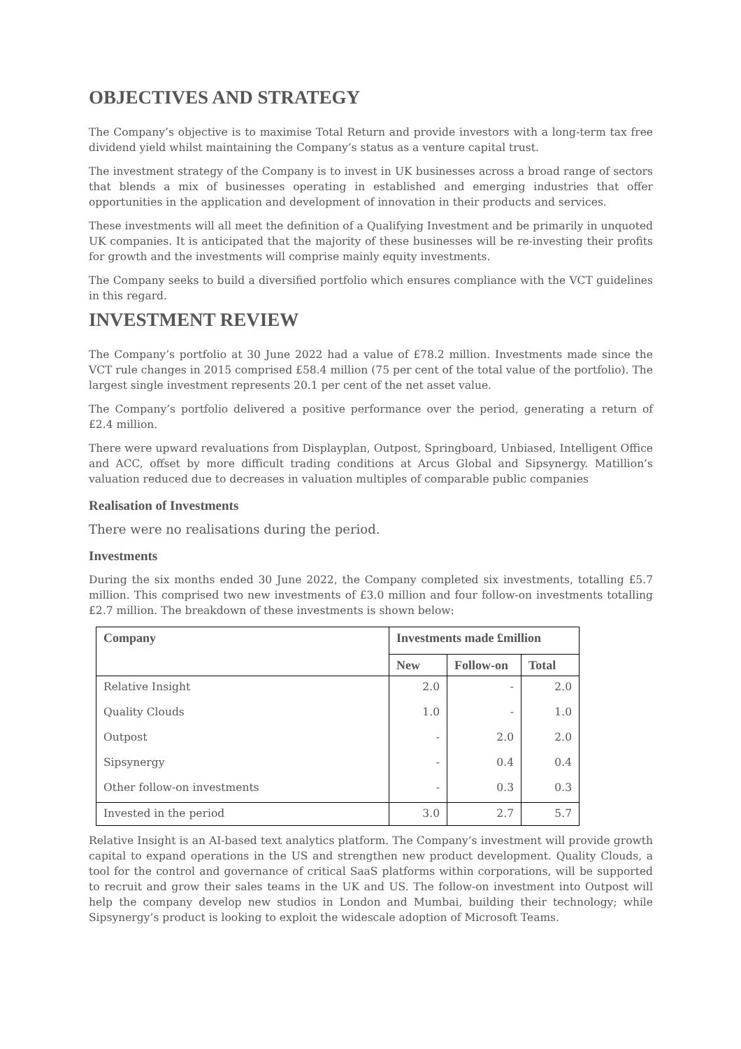OBJECTIVES AND STRATEGY
The Company’s objective is to maximise Total Return and provide investors with a long-term tax free dividend yield whilst maintaining the Company’s status as a venture capital trust.
The investment strategy of the Company is to invest in UK businesses across a broad range of sectors that blends a mix of businesses operating in established and emerging industries that offer opportunities in the application and development of innovation in their products and services.
These investments will all meet the definition of a Qualifying Investment and be primarily in unquoted UK companies. It is anticipated that the majority of these businesses will be re-investing their profits for growth and the investments will comprise mainly equity investments.
The Company seeks to build a diversified portfolio which ensures compliance with the VCT guidelines in this regard.
INVESTMENT REVIEW
The Company’s portfolio at 30 June 2022 had a value of £78.2 million. Investments made since the VCT rule changes in 2015 comprised £58.4 million (75 per cent of the total value of the portfolio). The largest single investment represents 20.1 per cent of the net asset value.
The Company’s portfolio delivered a positive performance over the period, generating a return of £2.4 million.
There were upward revaluations from Displayplan, Outpost, Springboard, Unbiased, Intelligent Office and ACC, offset by more difficult trading conditions at Arcus Global and Sipsynergy. Matillion’s valuation reduced due to decreases in valuation multiples of comparable public companies
Realisation of Investments
There were no realisations during the period.
Investments
During the six months ended 30 June 2022, the Company completed six investments, totalling £5.7 million. This comprised two new investments of £3.0 million and four follow-on investments totalling £2.7 million. The breakdown of these investments is shown below:
| Company | Investments made £million | | |
| --- | --- | --- | --- |
| | New | Follow-on | Total |
| Relative Insight | 2.0 | - | 2.0 |
| Quality Clouds | 1.0 | - | 1.0 |
| Outpost | - | 2.0 | 2.0 |
| Sipsynergy | - | 0.4 | 0.4 |
| Other follow-on investments | - | 0.3 | 0.3 |
| Invested in the period | 3.0 | 2.7 | 5.7 |
Relative Insight is an AI-based text analytics platform. The Company’s investment will provide growth capital to expand operations in the US and strengthen new product development. Quality Clouds, a tool for the control and governance of critical SaaS platforms within corporations, will be supported to recruit and grow their sales teams in the UK and US. The follow-on investment into Outpost will help the company develop new studios in London and Mumbai, building their technology; while Sipsynergy’s product is looking to exploit the widescale adoption of Microsoft Teams.